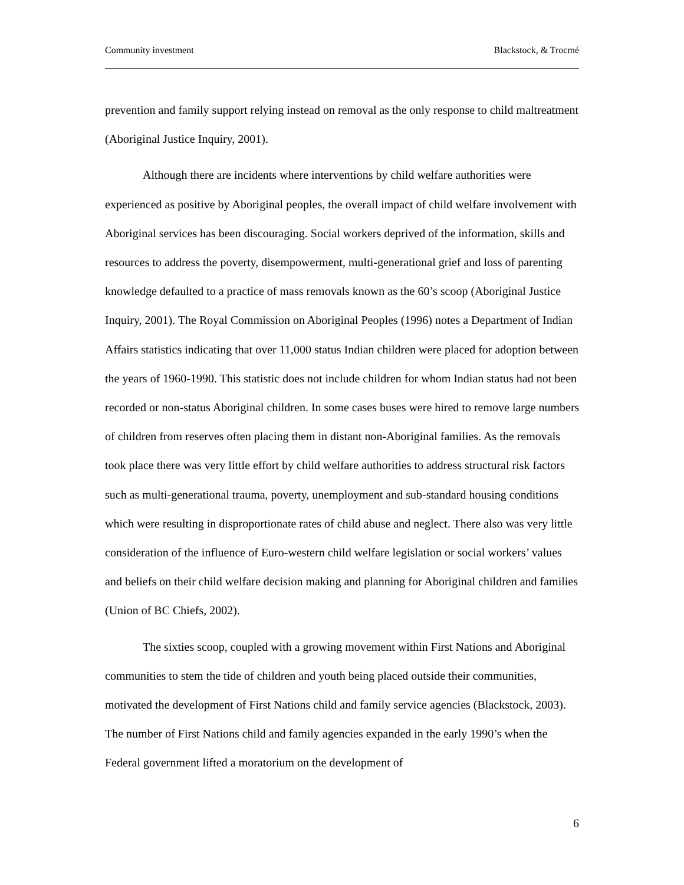Community investment Blackstock, & Trocmé
prevention and family support relying instead on removal as the only response to child maltreatment (Aboriginal Justice Inquiry, 2001).
Although there are incidents where interventions by child welfare authorities were experienced as positive by Aboriginal peoples, the overall impact of child welfare involvement with Aboriginal services has been discouraging. Social workers deprived of the information, skills and resources to address the poverty, disempowerment, multi-generational grief and loss of parenting knowledge defaulted to a practice of mass removals known as the 60’s scoop (Aboriginal Justice Inquiry, 2001). The Royal Commission on Aboriginal Peoples (1996) notes a Department of Indian Affairs statistics indicating that over 11,000 status Indian children were placed for adoption between the years of 1960-1990. This statistic does not include children for whom Indian status had not been recorded or non-status Aboriginal children. In some cases buses were hired to remove large numbers of children from reserves often placing them in distant non-Aboriginal families. As the removals took place there was very little effort by child welfare authorities to address structural risk factors such as multi-generational trauma, poverty, unemployment and sub-standard housing conditions which were resulting in disproportionate rates of child abuse and neglect. There also was very little consideration of the influence of Euro-western child welfare legislation or social workers’ values and beliefs on their child welfare decision making and planning for Aboriginal children and families (Union of BC Chiefs, 2002).
The sixties scoop, coupled with a growing movement within First Nations and Aboriginal communities to stem the tide of children and youth being placed outside their communities, motivated the development of First Nations child and family service agencies (Blackstock, 2003). The number of First Nations child and family agencies expanded in the early 1990’s when the Federal government lifted a moratorium on the development of
6